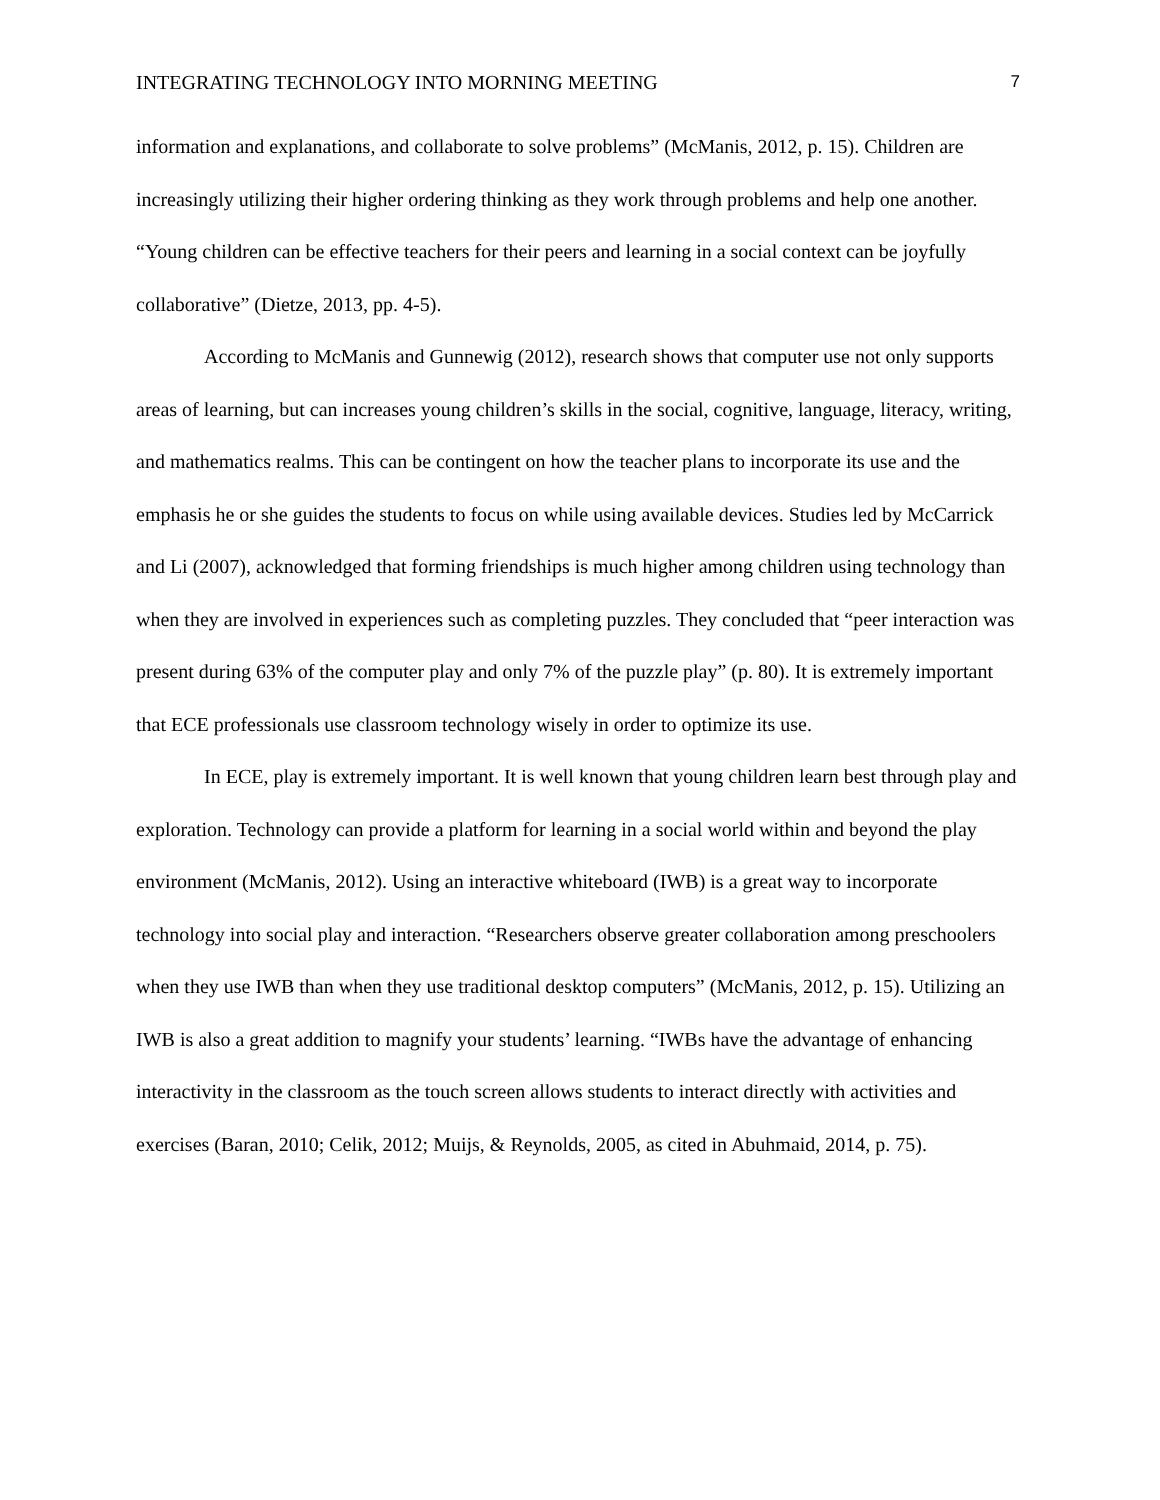INTEGRATING TECHNOLOGY INTO MORNING MEETING 7
information and explanations, and collaborate to solve problems” (McManis, 2012, p. 15). Children are increasingly utilizing their higher ordering thinking as they work through problems and help one another. “Young children can be effective teachers for their peers and learning in a social context can be joyfully collaborative” (Dietze, 2013, pp. 4-5).
According to McManis and Gunnewig (2012), research shows that computer use not only supports areas of learning, but can increases young children’s skills in the social, cognitive, language, literacy, writing, and mathematics realms. This can be contingent on how the teacher plans to incorporate its use and the emphasis he or she guides the students to focus on while using available devices. Studies led by McCarrick and Li (2007), acknowledged that forming friendships is much higher among children using technology than when they are involved in experiences such as completing puzzles. They concluded that “peer interaction was present during 63% of the computer play and only 7% of the puzzle play” (p. 80). It is extremely important that ECE professionals use classroom technology wisely in order to optimize its use.
In ECE, play is extremely important. It is well known that young children learn best through play and exploration. Technology can provide a platform for learning in a social world within and beyond the play environment (McManis, 2012). Using an interactive whiteboard (IWB) is a great way to incorporate technology into social play and interaction. “Researchers observe greater collaboration among preschoolers when they use IWB than when they use traditional desktop computers” (McManis, 2012, p. 15). Utilizing an IWB is also a great addition to magnify your students’ learning. “IWBs have the advantage of enhancing interactivity in the classroom as the touch screen allows students to interact directly with activities and exercises (Baran, 2010; Celik, 2012; Muijs, & Reynolds, 2005, as cited in Abuhmaid, 2014, p. 75).